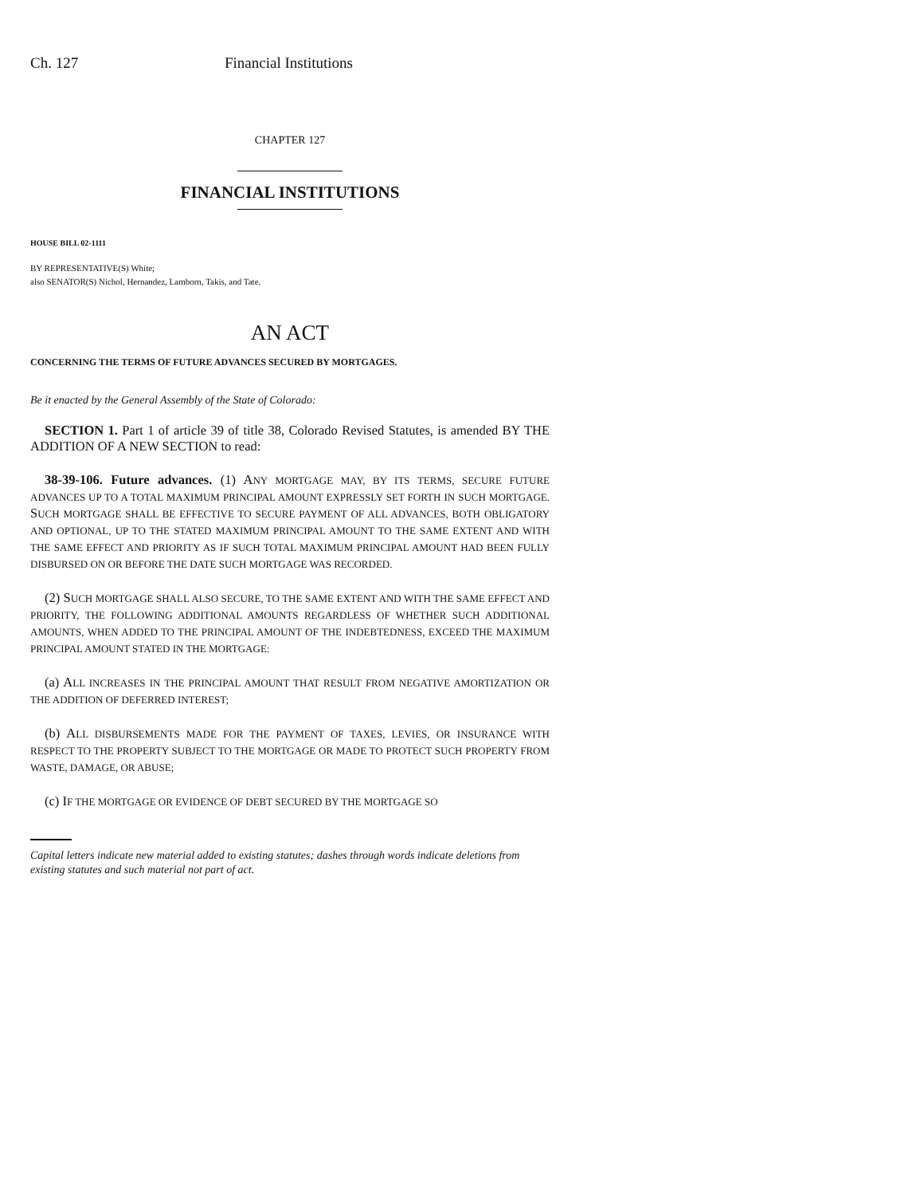Ch. 127 Financial Institutions
CHAPTER 127
FINANCIAL INSTITUTIONS
HOUSE BILL 02-1111
BY REPRESENTATIVE(S) White;
also SENATOR(S) Nichol, Hernandez, Lamborn, Takis, and Tate.
AN ACT
CONCERNING THE TERMS OF FUTURE ADVANCES SECURED BY MORTGAGES.
Be it enacted by the General Assembly of the State of Colorado:
SECTION 1. Part 1 of article 39 of title 38, Colorado Revised Statutes, is amended BY THE ADDITION OF A NEW SECTION to read:
38-39-106. Future advances. (1) ANY MORTGAGE MAY, BY ITS TERMS, SECURE FUTURE ADVANCES UP TO A TOTAL MAXIMUM PRINCIPAL AMOUNT EXPRESSLY SET FORTH IN SUCH MORTGAGE. SUCH MORTGAGE SHALL BE EFFECTIVE TO SECURE PAYMENT OF ALL ADVANCES, BOTH OBLIGATORY AND OPTIONAL, UP TO THE STATED MAXIMUM PRINCIPAL AMOUNT TO THE SAME EXTENT AND WITH THE SAME EFFECT AND PRIORITY AS IF SUCH TOTAL MAXIMUM PRINCIPAL AMOUNT HAD BEEN FULLY DISBURSED ON OR BEFORE THE DATE SUCH MORTGAGE WAS RECORDED.
(2) SUCH MORTGAGE SHALL ALSO SECURE, TO THE SAME EXTENT AND WITH THE SAME EFFECT AND PRIORITY, THE FOLLOWING ADDITIONAL AMOUNTS REGARDLESS OF WHETHER SUCH ADDITIONAL AMOUNTS, WHEN ADDED TO THE PRINCIPAL AMOUNT OF THE INDEBTEDNESS, EXCEED THE MAXIMUM PRINCIPAL AMOUNT STATED IN THE MORTGAGE:
(a) ALL INCREASES IN THE PRINCIPAL AMOUNT THAT RESULT FROM NEGATIVE AMORTIZATION OR THE ADDITION OF DEFERRED INTEREST;
(b) ALL DISBURSEMENTS MADE FOR THE PAYMENT OF TAXES, LEVIES, OR INSURANCE WITH RESPECT TO THE PROPERTY SUBJECT TO THE MORTGAGE OR MADE TO PROTECT SUCH PROPERTY FROM WASTE, DAMAGE, OR ABUSE;
(c) IF THE MORTGAGE OR EVIDENCE OF DEBT SECURED BY THE MORTGAGE SO
Capital letters indicate new material added to existing statutes; dashes through words indicate deletions from existing statutes and such material not part of act.